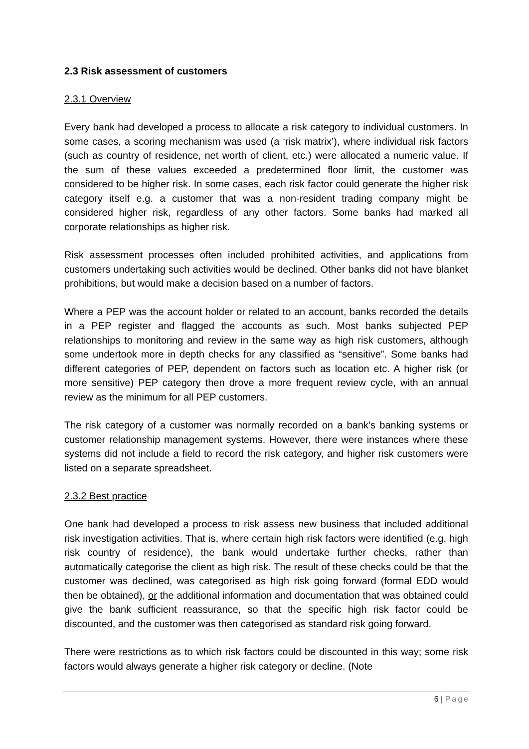2.3 Risk assessment of customers
2.3.1 Overview
Every bank had developed a process to allocate a risk category to individual customers. In some cases, a scoring mechanism was used (a ‘risk matrix’), where individual risk factors (such as country of residence, net worth of client, etc.) were allocated a numeric value. If the sum of these values exceeded a predetermined floor limit, the customer was considered to be higher risk. In some cases, each risk factor could generate the higher risk category itself e.g. a customer that was a non-resident trading company might be considered higher risk, regardless of any other factors. Some banks had marked all corporate relationships as higher risk.
Risk assessment processes often included prohibited activities, and applications from customers undertaking such activities would be declined. Other banks did not have blanket prohibitions, but would make a decision based on a number of factors.
Where a PEP was the account holder or related to an account, banks recorded the details in a PEP register and flagged the accounts as such. Most banks subjected PEP relationships to monitoring and review in the same way as high risk customers, although some undertook more in depth checks for any classified as “sensitive”. Some banks had different categories of PEP, dependent on factors such as location etc. A higher risk (or more sensitive) PEP category then drove a more frequent review cycle, with an annual review as the minimum for all PEP customers.
The risk category of a customer was normally recorded on a bank’s banking systems or customer relationship management systems. However, there were instances where these systems did not include a field to record the risk category, and higher risk customers were listed on a separate spreadsheet.
2.3.2 Best practice
One bank had developed a process to risk assess new business that included additional risk investigation activities. That is, where certain high risk factors were identified (e.g. high risk country of residence), the bank would undertake further checks, rather than automatically categorise the client as high risk. The result of these checks could be that the customer was declined, was categorised as high risk going forward (formal EDD would then be obtained), or the additional information and documentation that was obtained could give the bank sufficient reassurance, so that the specific high risk factor could be discounted, and the customer was then categorised as standard risk going forward.
There were restrictions as to which risk factors could be discounted in this way; some risk factors would always generate a higher risk category or decline. (Note
6 | Page